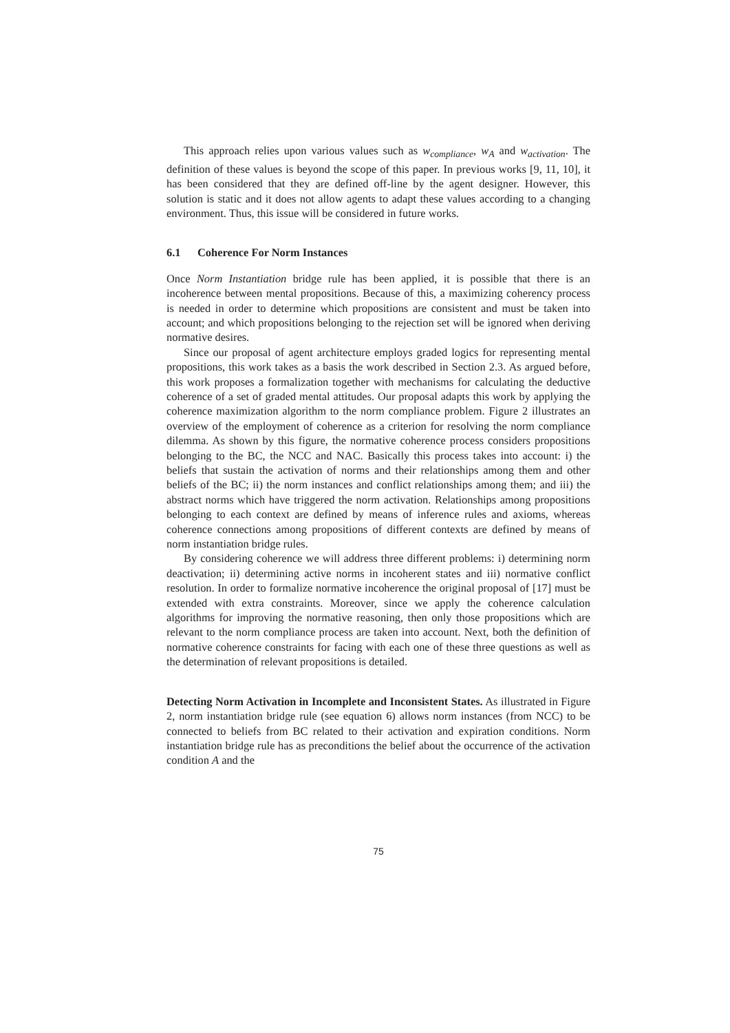This approach relies upon various values such as w<sub>compliance</sub>, w<sub>A</sub> and w<sub>activation</sub>. The definition of these values is beyond the scope of this paper. In previous works [9, 11, 10], it has been considered that they are defined off-line by the agent designer. However, this solution is static and it does not allow agents to adapt these values according to a changing environment. Thus, this issue will be considered in future works.
6.1 Coherence For Norm Instances
Once Norm Instantiation bridge rule has been applied, it is possible that there is an incoherence between mental propositions. Because of this, a maximizing coherency process is needed in order to determine which propositions are consistent and must be taken into account; and which propositions belonging to the rejection set will be ignored when deriving normative desires.
Since our proposal of agent architecture employs graded logics for representing mental propositions, this work takes as a basis the work described in Section 2.3. As argued before, this work proposes a formalization together with mechanisms for calculating the deductive coherence of a set of graded mental attitudes. Our proposal adapts this work by applying the coherence maximization algorithm to the norm compliance problem. Figure 2 illustrates an overview of the employment of coherence as a criterion for resolving the norm compliance dilemma. As shown by this figure, the normative coherence process considers propositions belonging to the BC, the NCC and NAC. Basically this process takes into account: i) the beliefs that sustain the activation of norms and their relationships among them and other beliefs of the BC; ii) the norm instances and conflict relationships among them; and iii) the abstract norms which have triggered the norm activation. Relationships among propositions belonging to each context are defined by means of inference rules and axioms, whereas coherence connections among propositions of different contexts are defined by means of norm instantiation bridge rules.
By considering coherence we will address three different problems: i) determining norm deactivation; ii) determining active norms in incoherent states and iii) normative conflict resolution. In order to formalize normative incoherence the original proposal of [17] must be extended with extra constraints. Moreover, since we apply the coherence calculation algorithms for improving the normative reasoning, then only those propositions which are relevant to the norm compliance process are taken into account. Next, both the definition of normative coherence constraints for facing with each one of these three questions as well as the determination of relevant propositions is detailed.
Detecting Norm Activation in Incomplete and Inconsistent States. As illustrated in Figure 2, norm instantiation bridge rule (see equation 6) allows norm instances (from NCC) to be connected to beliefs from BC related to their activation and expiration conditions. Norm instantiation bridge rule has as preconditions the belief about the occurrence of the activation condition A and the
75